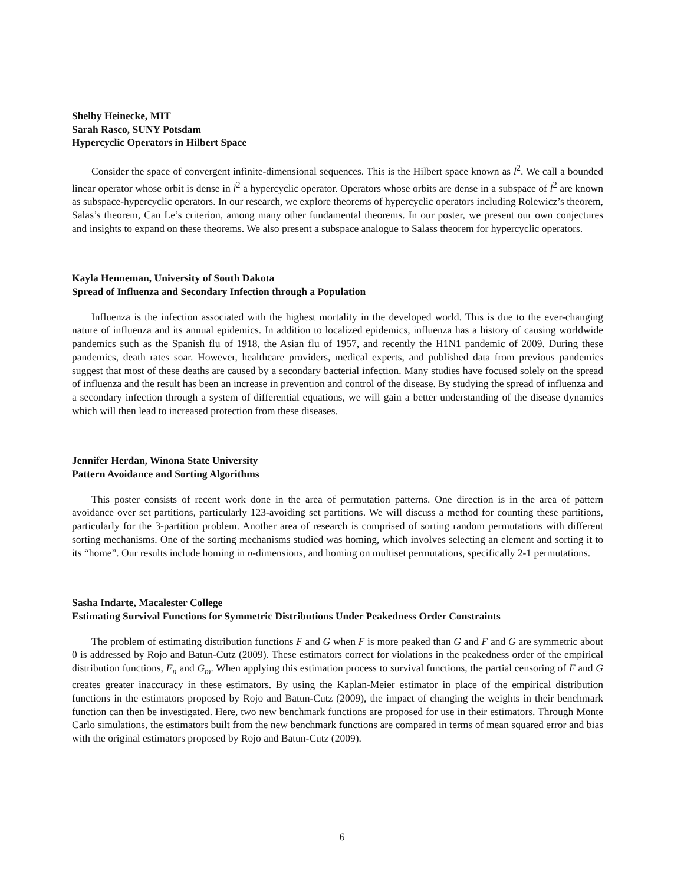Shelby Heinecke, MIT
Sarah Rasco, SUNY Potsdam
Hypercyclic Operators in Hilbert Space
Consider the space of convergent infinite-dimensional sequences. This is the Hilbert space known as l<sup>2</sup>. We call a bounded linear operator whose orbit is dense in l<sup>2</sup> a hypercyclic operator. Operators whose orbits are dense in a subspace of l<sup>2</sup> are known as subspace-hypercyclic operators. In our research, we explore theorems of hypercyclic operators including Rolewicz’s theorem, Salas’s theorem, Can Le’s criterion, among many other fundamental theorems. In our poster, we present our own conjectures and insights to expand on these theorems. We also present a subspace analogue to Salass theorem for hypercyclic operators.
Kayla Henneman, University of South Dakota
Spread of Influenza and Secondary Infection through a Population
Influenza is the infection associated with the highest mortality in the developed world. This is due to the ever-changing nature of influenza and its annual epidemics. In addition to localized epidemics, influenza has a history of causing worldwide pandemics such as the Spanish flu of 1918, the Asian flu of 1957, and recently the H1N1 pandemic of 2009. During these pandemics, death rates soar. However, healthcare providers, medical experts, and published data from previous pandemics suggest that most of these deaths are caused by a secondary bacterial infection. Many studies have focused solely on the spread of influenza and the result has been an increase in prevention and control of the disease. By studying the spread of influenza and a secondary infection through a system of differential equations, we will gain a better understanding of the disease dynamics which will then lead to increased protection from these diseases.
Jennifer Herdan, Winona State University
Pattern Avoidance and Sorting Algorithms
This poster consists of recent work done in the area of permutation patterns. One direction is in the area of pattern avoidance over set partitions, particularly 123-avoiding set partitions. We will discuss a method for counting these partitions, particularly for the 3-partition problem. Another area of research is comprised of sorting random permutations with different sorting mechanisms. One of the sorting mechanisms studied was homing, which involves selecting an element and sorting it to its “home”. Our results include homing in n-dimensions, and homing on multiset permutations, specifically 2-1 permutations.
Sasha Indarte, Macalester College
Estimating Survival Functions for Symmetric Distributions Under Peakedness Order Constraints
The problem of estimating distribution functions F and G when F is more peaked than G and F and G are symmetric about 0 is addressed by Rojo and Batun-Cutz (2009). These estimators correct for violations in the peakedness order of the empirical distribution functions, F<sub>n</sub> and G<sub>m</sub>. When applying this estimation process to survival functions, the partial censoring of F and G creates greater inaccuracy in these estimators. By using the Kaplan-Meier estimator in place of the empirical distribution functions in the estimators proposed by Rojo and Batun-Cutz (2009), the impact of changing the weights in their benchmark function can then be investigated. Here, two new benchmark functions are proposed for use in their estimators. Through Monte Carlo simulations, the estimators built from the new benchmark functions are compared in terms of mean squared error and bias with the original estimators proposed by Rojo and Batun-Cutz (2009).
6